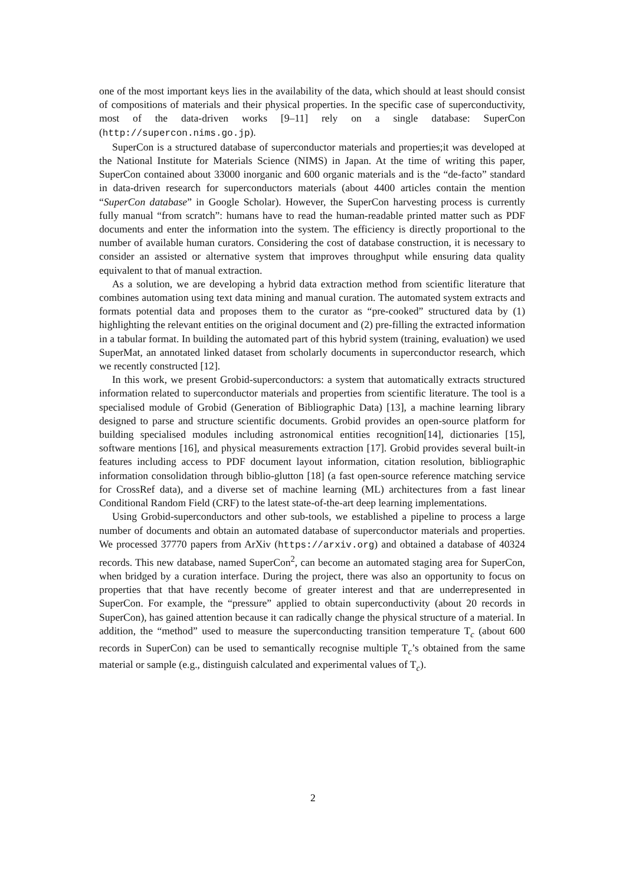one of the most important keys lies in the availability of the data, which should at least should consist of compositions of materials and their physical properties. In the specific case of superconductivity, most of the data-driven works [9–11] rely on a single database: SuperCon (http://supercon.nims.go.jp).
SuperCon is a structured database of superconductor materials and properties;it was developed at the National Institute for Materials Science (NIMS) in Japan. At the time of writing this paper, SuperCon contained about 33000 inorganic and 600 organic materials and is the “de-facto” standard in data-driven research for superconductors materials (about 4400 articles contain the mention “SuperCon database” in Google Scholar). However, the SuperCon harvesting process is currently fully manual “from scratch”: humans have to read the human-readable printed matter such as PDF documents and enter the information into the system. The efficiency is directly proportional to the number of available human curators. Considering the cost of database construction, it is necessary to consider an assisted or alternative system that improves throughput while ensuring data quality equivalent to that of manual extraction.
As a solution, we are developing a hybrid data extraction method from scientific literature that combines automation using text data mining and manual curation. The automated system extracts and formats potential data and proposes them to the curator as “pre-cooked” structured data by (1) highlighting the relevant entities on the original document and (2) pre-filling the extracted information in a tabular format. In building the automated part of this hybrid system (training, evaluation) we used SuperMat, an annotated linked dataset from scholarly documents in superconductor research, which we recently constructed [12].
In this work, we present Grobid-superconductors: a system that automatically extracts structured information related to superconductor materials and properties from scientific literature. The tool is a specialised module of Grobid (Generation of Bibliographic Data) [13], a machine learning library designed to parse and structure scientific documents. Grobid provides an open-source platform for building specialised modules including astronomical entities recognition[14], dictionaries [15], software mentions [16], and physical measurements extraction [17]. Grobid provides several built-in features including access to PDF document layout information, citation resolution, bibliographic information consolidation through biblio-glutton [18] (a fast open-source reference matching service for CrossRef data), and a diverse set of machine learning (ML) architectures from a fast linear Conditional Random Field (CRF) to the latest state-of-the-art deep learning implementations.
Using Grobid-superconductors and other sub-tools, we established a pipeline to process a large number of documents and obtain an automated database of superconductor materials and properties. We processed 37770 papers from ArXiv (https://arxiv.org) and obtained a database of 40324 records. This new database, named SuperCon<sup>2</sup>, can become an automated staging area for SuperCon, when bridged by a curation interface. During the project, there was also an opportunity to focus on properties that that have recently become of greater interest and that are underrepresented in SuperCon. For example, the “pressure” applied to obtain superconductivity (about 20 records in SuperCon), has gained attention because it can radically change the physical structure of a material. In addition, the “method” used to measure the superconducting transition temperature T<sub>c</sub> (about 600 records in SuperCon) can be used to semantically recognise multiple T<sub>c</sub>’s obtained from the same material or sample (e.g., distinguish calculated and experimental values of T<sub>c</sub>).
2